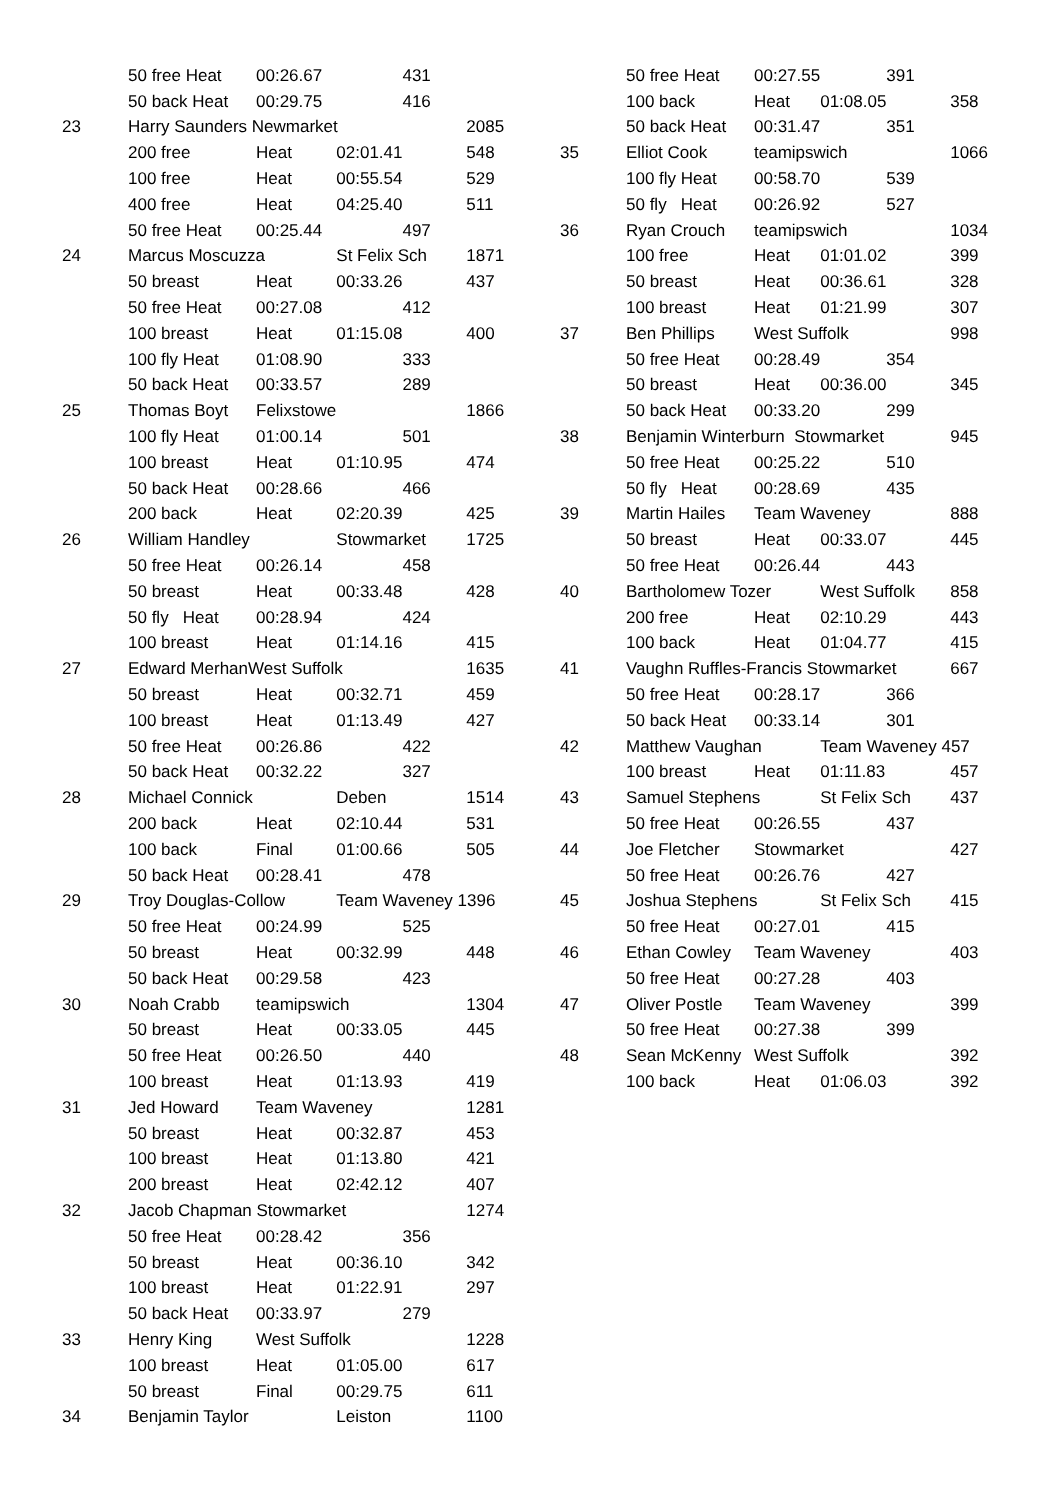| | 50 free Heat | 00:26.67 | 431 | |
| | 50 back Heat | 00:29.75 | 416 | |
| 23 | Harry Saunders Newmarket | | | 2085 |
| | 200 free | Heat | 02:01.41 | 548 |
| | 100 free | Heat | 00:55.54 | 529 |
| | 400 free | Heat | 04:25.40 | 511 |
| | 50 free Heat | 00:25.44 | 497 | |
| 24 | Marcus Moscuzza | | St Felix Sch | 1871 |
| | 50 breast | Heat | 00:33.26 | 437 |
| | 50 free Heat | 00:27.08 | 412 | |
| | 100 breast | Heat | 01:15.08 | 400 |
| | 100 fly Heat | 01:08.90 | 333 | |
| | 50 back Heat | 00:33.57 | 289 | |
| 25 | Thomas Boyt | Felixstowe | | 1866 |
| | 100 fly Heat | 01:00.14 | 501 | |
| | 100 breast | Heat | 01:10.95 | 474 |
| | 50 back Heat | 00:28.66 | 466 | |
| | 200 back | Heat | 02:20.39 | 425 |
| 26 | William Handley | | Stowmarket | 1725 |
| | 50 free Heat | 00:26.14 | 458 | |
| | 50 breast | Heat | 00:33.48 | 428 |
| | 50 fly Heat | 00:28.94 | 424 | |
| | 100 breast | Heat | 01:14.16 | 415 |
| 27 | Edward MerhanWest Suffolk | | | 1635 |
| | 50 breast | Heat | 00:32.71 | 459 |
| | 100 breast | Heat | 01:13.49 | 427 |
| | 50 free Heat | 00:26.86 | 422 | |
| | 50 back Heat | 00:32.22 | 327 | |
| 28 | Michael Connick | | Deben | 1514 |
| | 200 back | Heat | 02:10.44 | 531 |
| | 100 back | Final | 01:00.66 | 505 |
| | 50 back Heat | 00:28.41 | 478 | |
| 29 | Troy Douglas-Collow | | Team Waveney 1396 | |
| | 50 free Heat | 00:24.99 | 525 | |
| | 50 breast | Heat | 00:32.99 | 448 |
| | 50 back Heat | 00:29.58 | 423 | |
| 30 | Noah Crabb | teamipswich | | 1304 |
| | 50 breast | Heat | 00:33.05 | 445 |
| | 50 free Heat | 00:26.50 | 440 | |
| | 100 breast | Heat | 01:13.93 | 419 |
| 31 | Jed Howard | Team Waveney | | 1281 |
| | 50 breast | Heat | 00:32.87 | 453 |
| | 100 breast | Heat | 01:13.80 | 421 |
| | 200 breast | Heat | 02:42.12 | 407 |
| 32 | Jacob Chapman Stowmarket | | | 1274 |
| | 50 free Heat | 00:28.42 | 356 | |
| | 50 breast | Heat | 00:36.10 | 342 |
| | 100 breast | Heat | 01:22.91 | 297 |
| | 50 back Heat | 00:33.97 | 279 | |
| 33 | Henry King | West Suffolk | | 1228 |
| | 100 breast | Heat | 01:05.00 | 617 |
| | 50 breast | Final | 00:29.75 | 611 |
| 34 | Benjamin Taylor | | Leiston | 1100 |
| | 50 free Heat | 00:27.55 | 391 | |
| | 100 back | Heat | 01:08.05 | 358 |
| | 50 back Heat | 00:31.47 | 351 | |
| 35 | Elliot Cook | teamipswich | | 1066 |
| | 100 fly Heat | 00:58.70 | 539 | |
| | 50 fly Heat | 00:26.92 | 527 | |
| 36 | Ryan Crouch | teamipswich | | 1034 |
| | 100 free | Heat | 01:01.02 | 399 |
| | 50 breast | Heat | 00:36.61 | 328 |
| | 100 breast | Heat | 01:21.99 | 307 |
| 37 | Ben Phillips | West Suffolk | | 998 |
| | 50 free Heat | 00:28.49 | 354 | |
| | 50 breast | Heat | 00:36.00 | 345 |
| | 50 back Heat | 00:33.20 | 299 | |
| 38 | Benjamin Winterburn Stowmarket | | | 945 |
| | 50 free Heat | 00:25.22 | 510 | |
| | 50 fly Heat | 00:28.69 | 435 | |
| 39 | Martin Hailes | Team Waveney | | 888 |
| | 50 breast | Heat | 00:33.07 | 445 |
| | 50 free Heat | 00:26.44 | 443 | |
| 40 | Bartholomew Tozer | | West Suffolk | 858 |
| | 200 free | Heat | 02:10.29 | 443 |
| | 100 back | Heat | 01:04.77 | 415 |
| 41 | Vaughn Ruffles-Francis Stowmarket | | | 667 |
| | 50 free Heat | 00:28.17 | 366 | |
| | 50 back Heat | 00:33.14 | 301 | |
| 42 | Matthew Vaughan | | Team Waveney 457 | |
| | 100 breast | Heat | 01:11.83 | 457 |
| 43 | Samuel Stephens | | St Felix Sch | 437 |
| | 50 free Heat | 00:26.55 | 437 | |
| 44 | Joe Fletcher | Stowmarket | | 427 |
| | 50 free Heat | 00:26.76 | 427 | |
| 45 | Joshua Stephens | | St Felix Sch | 415 |
| | 50 free Heat | 00:27.01 | 415 | |
| 46 | Ethan Cowley | Team Waveney | | 403 |
| | 50 free Heat | 00:27.28 | 403 | |
| 47 | Oliver Postle | Team Waveney | | 399 |
| | 50 free Heat | 00:27.38 | 399 | |
| 48 | Sean McKenny | West Suffolk | | 392 |
| | 100 back | Heat | 01:06.03 | 392 |